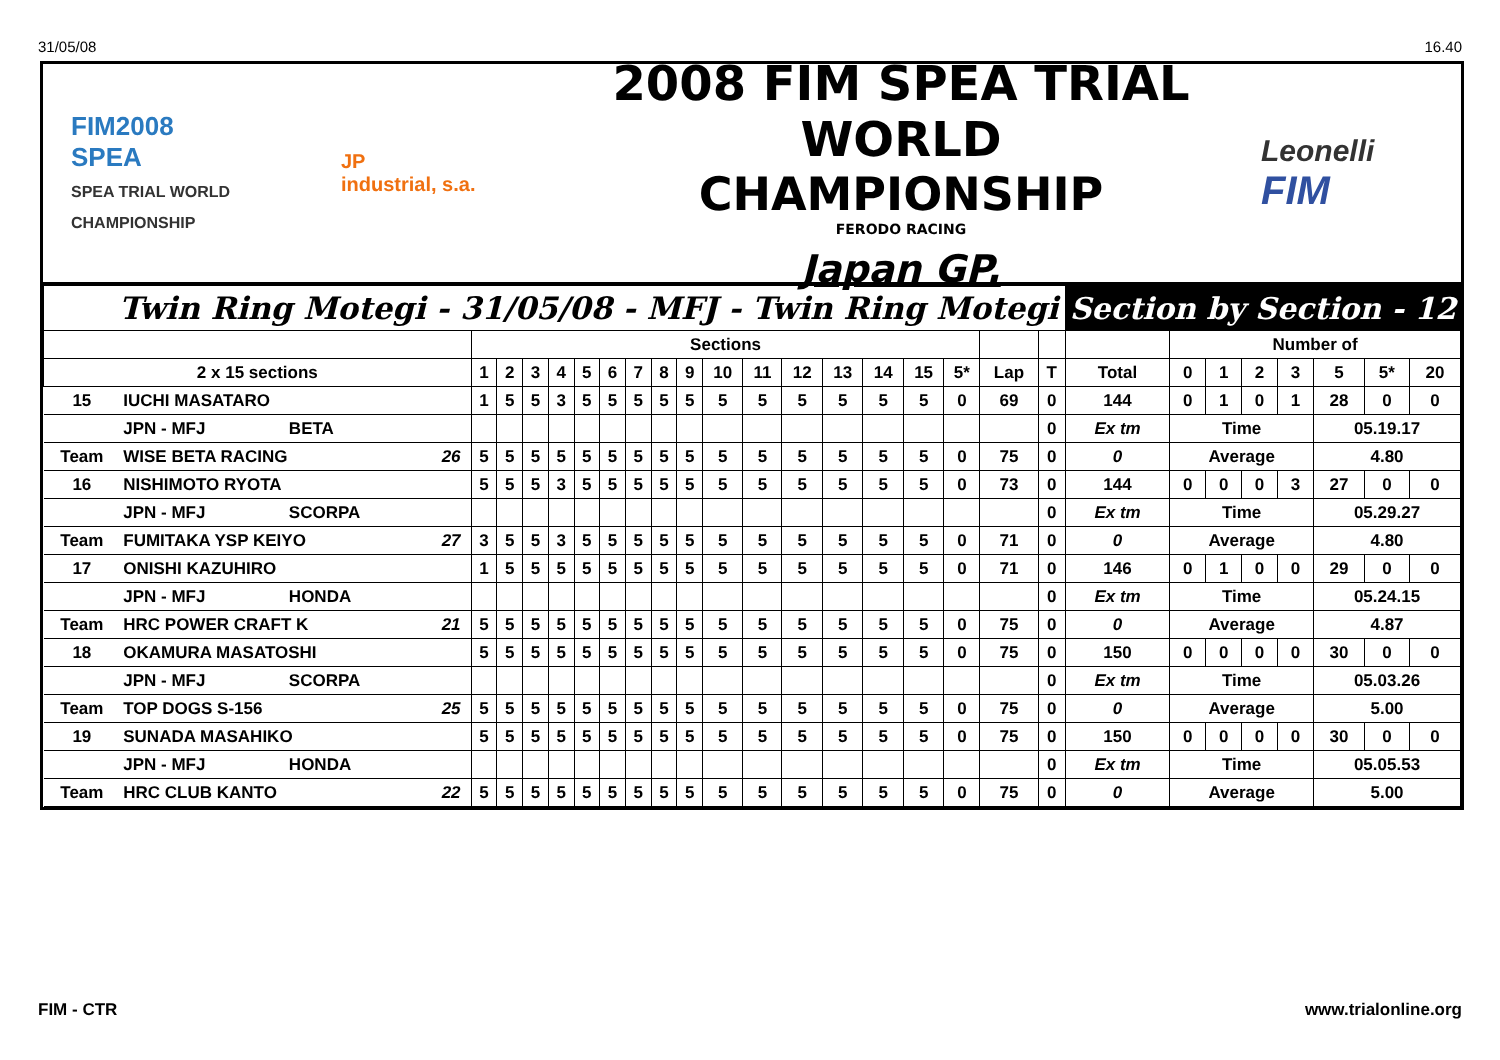31/05/08 16.40
FIM2008
SPEA
SPEA TRIAL WORLD CHAMPIONSHIP
JP
industrial, s.a.
2008 FIM SPEA TRIAL WORLD
CHAMPIONSHIP
FERODO RACING
Japan GP.
Leonelli
FIM
| Twin Ring Motegi - 31/05/08 - MFJ - Twin Ring Motegi | | | | | | | | | | | | | | | | | | | | | | Section by Section - 12 | | | | | | | |
| | | | | Sections | | | | | | | | | | | | | | | | | | | Number of | | | | | | |
| 2 x 15 sections | | | | 1 | 2 | 3 | 4 | 5 | 6 | 7 | 8 | 9 | 10 | 11 | 12 | 13 | 14 | 15 | 5* | Lap | T | Total | 0 | 1 | 2 | 3 | 5 | 5* | 20 |
| 15 | IUCHI MASATARO | | | 1 | 5 | 5 | 3 | 5 | 5 | 5 | 5 | 5 | 5 | 5 | 5 | 5 | 5 | 5 | 0 | 69 | 0 | 144 | 0 | 1 | 0 | 1 | 28 | 0 | 0 |
| | JPN - MFJ | BETA | | | | | | | | | | | | | | | | | | | 0 | Ex tm | Time | | | | 05.19.17 | | |
| Team | WISE BETA RACING | | 26 | 5 | 5 | 5 | 5 | 5 | 5 | 5 | 5 | 5 | 5 | 5 | 5 | 5 | 5 | 5 | 0 | 75 | 0 | 0 | Average | | | | 4.80 | | |
| 16 | NISHIMOTO RYOTA | | | 5 | 5 | 5 | 3 | 5 | 5 | 5 | 5 | 5 | 5 | 5 | 5 | 5 | 5 | 5 | 0 | 73 | 0 | 144 | 0 | 0 | 0 | 3 | 27 | 0 | 0 |
| | JPN - MFJ | SCORPA | | | | | | | | | | | | | | | | | | | 0 | Ex tm | Time | | | | 05.29.27 | | |
| Team | FUMITAKA YSP KEIYO | | 27 | 3 | 5 | 5 | 3 | 5 | 5 | 5 | 5 | 5 | 5 | 5 | 5 | 5 | 5 | 5 | 0 | 71 | 0 | 0 | Average | | | | 4.80 | | |
| 17 | ONISHI KAZUHIRO | | | 1 | 5 | 5 | 5 | 5 | 5 | 5 | 5 | 5 | 5 | 5 | 5 | 5 | 5 | 5 | 0 | 71 | 0 | 146 | 0 | 1 | 0 | 0 | 29 | 0 | 0 |
| | JPN - MFJ | HONDA | | | | | | | | | | | | | | | | | | | 0 | Ex tm | Time | | | | 05.24.15 | | |
| Team | HRC POWER CRAFT K | | 21 | 5 | 5 | 5 | 5 | 5 | 5 | 5 | 5 | 5 | 5 | 5 | 5 | 5 | 5 | 5 | 0 | 75 | 0 | 0 | Average | | | | 4.87 | | |
| 18 | OKAMURA MASATOSHI | | | 5 | 5 | 5 | 5 | 5 | 5 | 5 | 5 | 5 | 5 | 5 | 5 | 5 | 5 | 5 | 0 | 75 | 0 | 150 | 0 | 0 | 0 | 0 | 30 | 0 | 0 |
| | JPN - MFJ | SCORPA | | | | | | | | | | | | | | | | | | | 0 | Ex tm | Time | | | | 05.03.26 | | |
| Team | TOP DOGS S-156 | | 25 | 5 | 5 | 5 | 5 | 5 | 5 | 5 | 5 | 5 | 5 | 5 | 5 | 5 | 5 | 5 | 0 | 75 | 0 | 0 | Average | | | | 5.00 | | |
| 19 | SUNADA MASAHIKO | | | 5 | 5 | 5 | 5 | 5 | 5 | 5 | 5 | 5 | 5 | 5 | 5 | 5 | 5 | 5 | 0 | 75 | 0 | 150 | 0 | 0 | 0 | 0 | 30 | 0 | 0 |
| | JPN - MFJ | HONDA | | | | | | | | | | | | | | | | | | | 0 | Ex tm | Time | | | | 05.05.53 | | |
| Team | HRC CLUB KANTO | | 22 | 5 | 5 | 5 | 5 | 5 | 5 | 5 | 5 | 5 | 5 | 5 | 5 | 5 | 5 | 5 | 0 | 75 | 0 | 0 | Average | | | | 5.00 | | |
FIM - CTR www.trialonline.org